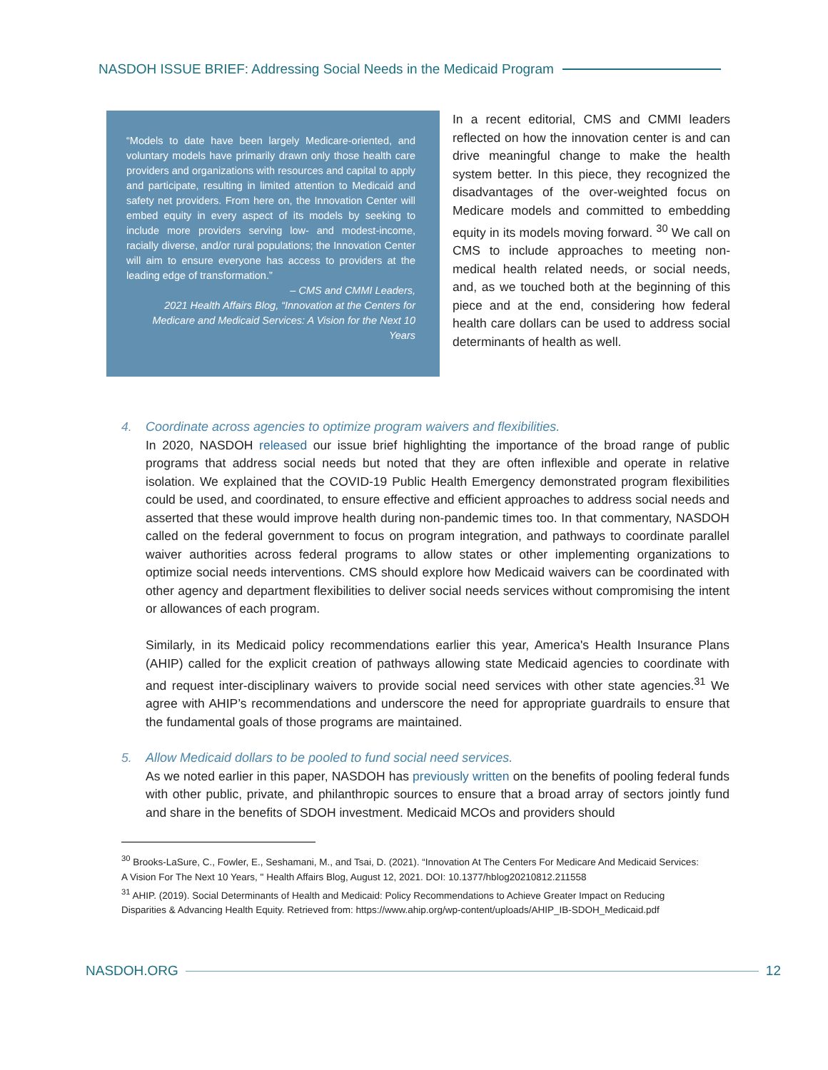NASDOH ISSUE BRIEF: Addressing Social Needs in the Medicaid Program
“Models to date have been largely Medicare-oriented, and voluntary models have primarily drawn only those health care providers and organizations with resources and capital to apply and participate, resulting in limited attention to Medicaid and safety net providers. From here on, the Innovation Center will embed equity in every aspect of its models by seeking to include more providers serving low- and modest-income, racially diverse, and/or rural populations; the Innovation Center will aim to ensure everyone has access to providers at the leading edge of transformation.”
– CMS and CMMI Leaders,
2021 Health Affairs Blog, “Innovation at the Centers for Medicare and Medicaid Services: A Vision for the Next 10 Years
In a recent editorial, CMS and CMMI leaders reflected on how the innovation center is and can drive meaningful change to make the health system better. In this piece, they recognized the disadvantages of the over-weighted focus on Medicare models and committed to embedding equity in its models moving forward. <sup>30</sup> We call on CMS to include approaches to meeting non-medical health related needs, or social needs, and, as we touched both at the beginning of this piece and at the end, considering how federal health care dollars can be used to address social determinants of health as well.
4. Coordinate across agencies to optimize program waivers and flexibilities.
In 2020, NASDOH released our issue brief highlighting the importance of the broad range of public programs that address social needs but noted that they are often inflexible and operate in relative isolation. We explained that the COVID-19 Public Health Emergency demonstrated program flexibilities could be used, and coordinated, to ensure effective and efficient approaches to address social needs and asserted that these would improve health during non-pandemic times too. In that commentary, NASDOH called on the federal government to focus on program integration, and pathways to coordinate parallel waiver authorities across federal programs to allow states or other implementing organizations to optimize social needs interventions. CMS should explore how Medicaid waivers can be coordinated with other agency and department flexibilities to deliver social needs services without compromising the intent or allowances of each program.
Similarly, in its Medicaid policy recommendations earlier this year, America's Health Insurance Plans (AHIP) called for the explicit creation of pathways allowing state Medicaid agencies to coordinate with and request inter-disciplinary waivers to provide social need services with other state agencies.<sup>31</sup> We agree with AHIP’s recommendations and underscore the need for appropriate guardrails to ensure that the fundamental goals of those programs are maintained.
5. Allow Medicaid dollars to be pooled to fund social need services.
As we noted earlier in this paper, NASDOH has previously written on the benefits of pooling federal funds with other public, private, and philanthropic sources to ensure that a broad array of sectors jointly fund and share in the benefits of SDOH investment. Medicaid MCOs and providers should
<sup>30</sup> Brooks-LaSure, C., Fowler, E., Seshamani, M., and Tsai, D. (2021). “Innovation At The Centers For Medicare And Medicaid Services: A Vision For The Next 10 Years, " Health Affairs Blog, August 12, 2021. DOI: 10.1377/hblog20210812.211558
<sup>31</sup> AHIP. (2019). Social Determinants of Health and Medicaid: Policy Recommendations to Achieve Greater Impact on Reducing Disparities & Advancing Health Equity. Retrieved from: https://www.ahip.org/wp-content/uploads/AHIP_IB-SDOH_Medicaid.pdf
NASDOH.ORG 12